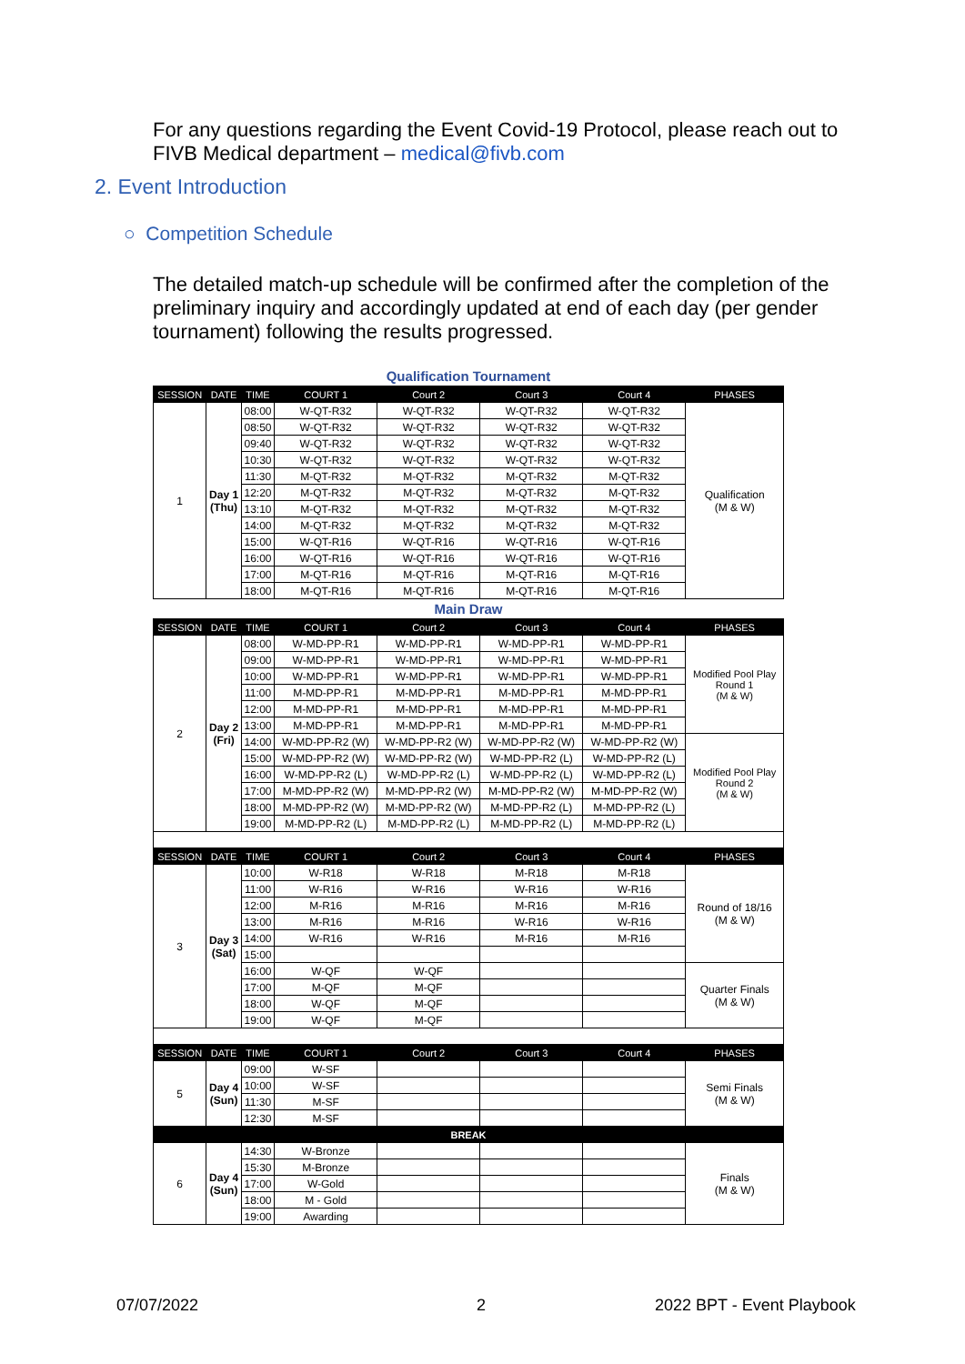For any questions regarding the Event Covid-19 Protocol, please reach out to FIVB Medical department – medical@fivb.com
2. Event Introduction
○ Competition Schedule
The detailed match-up schedule will be confirmed after the completion of the preliminary inquiry and accordingly updated at end of each day (per gender tournament) following the results progressed.
| Qualification Tournament | | | | | | | |
| SESSION | DATE | TIME | COURT 1 | Court 2 | Court 3 | Court 4 | PHASES |
| 1 | Day 1 (Thu) | 08:00 | W-QT-R32 | W-QT-R32 | W-QT-R32 | W-QT-R32 | Qualification (M & W) |
| | | 08:50 | W-QT-R32 | W-QT-R32 | W-QT-R32 | W-QT-R32 | |
| | | 09:40 | W-QT-R32 | W-QT-R32 | W-QT-R32 | W-QT-R32 | |
| | | 10:30 | W-QT-R32 | W-QT-R32 | W-QT-R32 | W-QT-R32 | |
| | | 11:30 | M-QT-R32 | M-QT-R32 | M-QT-R32 | M-QT-R32 | |
| | | 12:20 | M-QT-R32 | M-QT-R32 | M-QT-R32 | M-QT-R32 | |
| | | 13:10 | M-QT-R32 | M-QT-R32 | M-QT-R32 | M-QT-R32 | |
| | | 14:00 | M-QT-R32 | M-QT-R32 | M-QT-R32 | M-QT-R32 | |
| | | 15:00 | W-QT-R16 | W-QT-R16 | W-QT-R16 | W-QT-R16 | |
| | | 16:00 | W-QT-R16 | W-QT-R16 | W-QT-R16 | W-QT-R16 | |
| | | 17:00 | M-QT-R16 | M-QT-R16 | M-QT-R16 | M-QT-R16 | |
| | | 18:00 | M-QT-R16 | M-QT-R16 | M-QT-R16 | M-QT-R16 | |
| Main Draw | | | | | | | |
| SESSION | DATE | TIME | COURT 1 | Court 2 | Court 3 | Court 4 | PHASES |
| 2 | Day 2 (Fri) | 08:00 | W-MD-PP-R1 | W-MD-PP-R1 | W-MD-PP-R1 | W-MD-PP-R1 | Modified Pool Play Round 1 (M & W) |
| | | 09:00 | W-MD-PP-R1 | W-MD-PP-R1 | W-MD-PP-R1 | W-MD-PP-R1 | |
| | | 10:00 | W-MD-PP-R1 | W-MD-PP-R1 | W-MD-PP-R1 | W-MD-PP-R1 | |
| | | 11:00 | M-MD-PP-R1 | M-MD-PP-R1 | M-MD-PP-R1 | M-MD-PP-R1 | |
| | | 12:00 | M-MD-PP-R1 | M-MD-PP-R1 | M-MD-PP-R1 | M-MD-PP-R1 | |
| | | 13:00 | M-MD-PP-R1 | M-MD-PP-R1 | M-MD-PP-R1 | M-MD-PP-R1 | |
| | | 14:00 | W-MD-PP-R2 (W) | W-MD-PP-R2 (W) | W-MD-PP-R2 (W) | W-MD-PP-R2 (W) | Modified Pool Play Round 2 (M & W) |
| | | 15:00 | W-MD-PP-R2 (W) | W-MD-PP-R2 (W) | W-MD-PP-R2 (L) | W-MD-PP-R2 (L) | |
| | | 16:00 | W-MD-PP-R2 (L) | W-MD-PP-R2 (L) | W-MD-PP-R2 (L) | W-MD-PP-R2 (L) | |
| | | 17:00 | M-MD-PP-R2 (W) | M-MD-PP-R2 (W) | M-MD-PP-R2 (W) | M-MD-PP-R2 (W) | |
| | | 18:00 | M-MD-PP-R2 (W) | M-MD-PP-R2 (W) | M-MD-PP-R2 (L) | M-MD-PP-R2 (L) | |
| | | 19:00 | M-MD-PP-R2 (L) | M-MD-PP-R2 (L) | M-MD-PP-R2 (L) | M-MD-PP-R2 (L) | |
| SESSION | DATE | TIME | COURT 1 | Court 2 | Court 3 | Court 4 | PHASES |
| 3 | Day 3 (Sat) | 10:00 | W-R18 | W-R18 | M-R18 | M-R18 | Round of 18/16 (M & W) |
| | | 11:00 | W-R16 | W-R16 | W-R16 | W-R16 | |
| | | 12:00 | M-R16 | M-R16 | M-R16 | M-R16 | |
| | | 13:00 | M-R16 | M-R16 | W-R16 | W-R16 | |
| | | 14:00 | W-R16 | W-R16 | M-R16 | M-R16 | |
| | | 15:00 | | | | | |
| | | 16:00 | W-QF | W-QF | | | Quarter Finals (M & W) |
| | | 17:00 | M-QF | M-QF | | | |
| | | 18:00 | W-QF | M-QF | | | |
| | | 19:00 | W-QF | M-QF | | | |
| SESSION | DATE | TIME | COURT 1 | Court 2 | Court 3 | Court 4 | PHASES |
| 5 | Day 4 (Sun) | 09:00 | W-SF | | | | Semi Finals (M & W) |
| | | 10:00 | W-SF | | | | |
| | | 11:30 | M-SF | | | | |
| | | 12:30 | M-SF | | | | |
| BREAK | | | | | | | |
| 6 | Day 4 (Sun) | 14:30 | W-Bronze | | | | Finals (M & W) |
| | | 15:30 | M-Bronze | | | | |
| | | 17:00 | W-Gold | | | | |
| | | 18:00 | M - Gold | | | | |
| | | 19:00 | Awarding | | | | |
07/07/2022 2 2022 BPT - Event Playbook